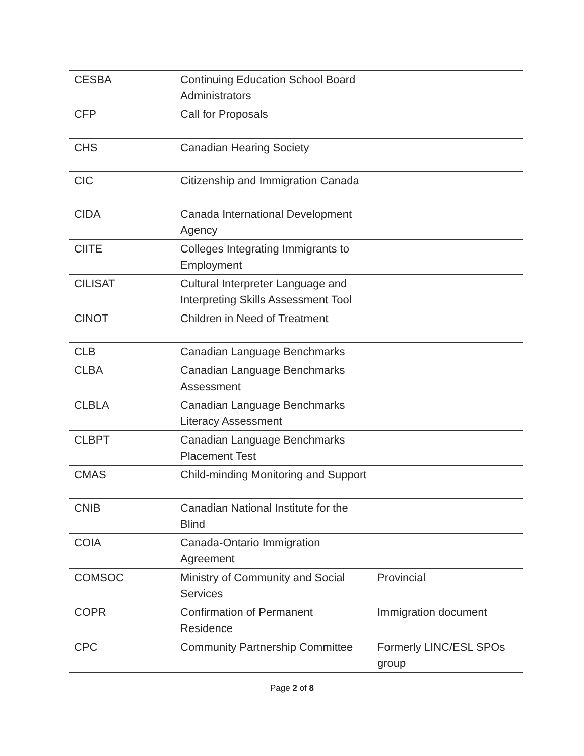| CESBA | Continuing Education School Board Administrators | |
| CFP | Call for Proposals | |
| CHS | Canadian Hearing Society | |
| CIC | Citizenship and Immigration Canada | |
| CIDA | Canada International Development Agency | |
| CIITE | Colleges Integrating Immigrants to Employment | |
| CILISAT | Cultural Interpreter Language and Interpreting Skills Assessment Tool | |
| CINOT | Children in Need of Treatment | |
| CLB | Canadian Language Benchmarks | |
| CLBA | Canadian Language Benchmarks Assessment | |
| CLBLA | Canadian Language Benchmarks Literacy Assessment | |
| CLBPT | Canadian Language Benchmarks Placement Test | |
| CMAS | Child-minding Monitoring and Support | |
| CNIB | Canadian National Institute for the Blind | |
| COIA | Canada-Ontario Immigration Agreement | |
| COMSOC | Ministry of Community and Social Services | Provincial |
| COPR | Confirmation of Permanent Residence | Immigration document |
| CPC | Community Partnership Committee | Formerly LINC/ESL SPOs group |
Page 2 of 8